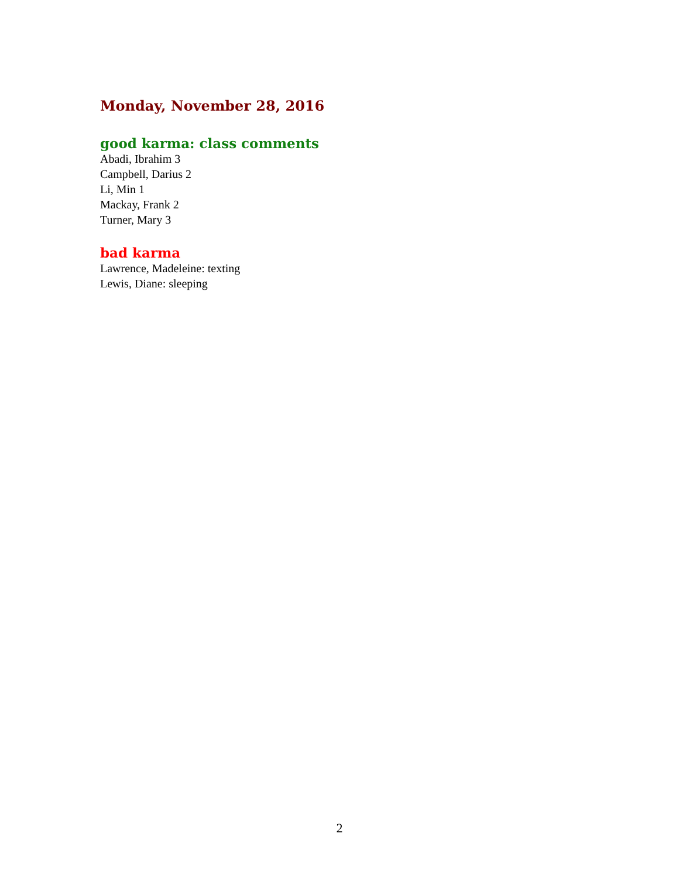Monday, November 28, 2016
good karma: class comments
Abadi, Ibrahim 3
Campbell, Darius 2
Li, Min 1
Mackay, Frank 2
Turner, Mary 3
bad karma
Lawrence, Madeleine: texting
Lewis, Diane: sleeping
2